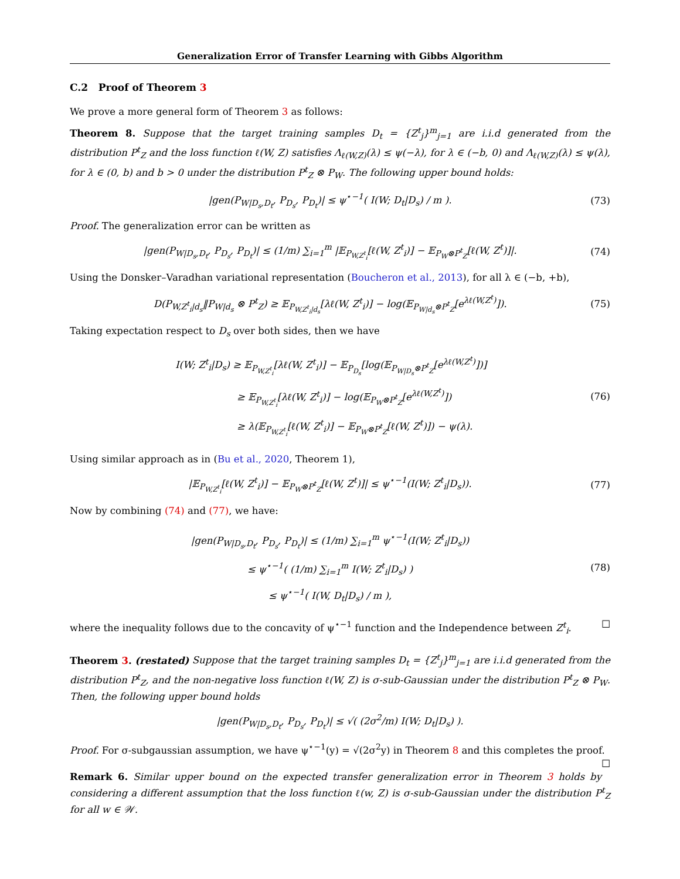Generalization Error of Transfer Learning with Gibbs Algorithm
C.2 Proof of Theorem 3
We prove a more general form of Theorem 3 as follows:
Theorem 8. Suppose that the target training samples D<sub>t</sub> = {Z<sup>t</sup><sub>j</sub>}<sup>m</sup><sub>j=1</sub> are i.i.d generated from the distribution P<sup>t</sup><sub>Z</sub> and the loss function ℓ(W, Z) satisfies Λ<sub>ℓ(W,Z)</sub>(λ) ≤ ψ(−λ), for λ ∈ (−b, 0) and Λ<sub>ℓ(W,Z)</sub>(λ) ≤ ψ(λ), for λ ∈ (0, b) and b > 0 under the distribution P<sup>t</sup><sub>Z</sub> ⊗ P<sub>W</sub>. The following upper bound holds:
|gen(P<sub>W|D<sub>s</sub>,D<sub>t</sub></sub>, P<sub>D<sub>s</sub></sub>, P<sub>D<sub>t</sub></sub>)| ≤ ψ<sup>⋆−1</sup>( I(W; D<sub>t</sub>|D<sub>s</sub>) / m ).
(73)
Proof. The generalization error can be written as
|gen(P<sub>W|D<sub>s</sub>,D<sub>t</sub></sub>, P<sub>D<sub>s</sub></sub>, P<sub>D<sub>t</sub></sub>)| ≤ (1/m) ∑<sub>i=1</sub><sup>m</sup> |𝔼<sub>P<sub>W,Z<sup>t</sup><sub>i</sub></sub></sub>[ℓ(W, Z<sup>t</sup><sub>i</sub>)] − 𝔼<sub>P<sub>W</sub>⊗P<sup>t</sup><sub>Z</sub></sub>[ℓ(W, Z<sup>t</sup>)]|.
(74)
Using the Donsker–Varadhan variational representation (Boucheron et al., 2013), for all λ ∈ (−b, +b),
D(P<sub>W,Z<sup>t</sup><sub>i</sub>|d<sub>s</sub></sub>‖P<sub>W|d<sub>s</sub></sub> ⊗ P<sup>t</sup><sub>Z</sub>) ≥ 𝔼<sub>P<sub>W,Z<sup>t</sup><sub>i</sub>|d<sub>s</sub></sub></sub>[λℓ(W, Z<sup>t</sup><sub>i</sub>)] − log(𝔼<sub>P<sub>W|d<sub>s</sub></sub>⊗P<sup>t</sup><sub>Z</sub></sub>[e<sup>λℓ(W,Z<sup>t</sup>)</sup>]).
(75)
Taking expectation respect to D<sub>s</sub> over both sides, then we have
I(W; Z<sup>t</sup><sub>i</sub>|D<sub>s</sub>) ≥ 𝔼<sub>P<sub>W,Z<sup>t</sup><sub>i</sub></sub></sub>[λℓ(W, Z<sup>t</sup><sub>i</sub>)] − 𝔼<sub>P<sub>D<sub>s</sub></sub></sub>[log(𝔼<sub>P<sub>W|D<sub>s</sub></sub>⊗P<sup>t</sup><sub>Z</sub></sub>[e<sup>λℓ(W,Z<sup>t</sup>)</sup>])]
≥ 𝔼<sub>P<sub>W,Z<sup>t</sup><sub>i</sub></sub></sub>[λℓ(W, Z<sup>t</sup><sub>i</sub>)] − log(𝔼<sub>P<sub>W</sub>⊗P<sup>t</sup><sub>Z</sub></sub>[e<sup>λℓ(W,Z<sup>t</sup>)</sup>])
≥ λ(𝔼<sub>P<sub>W,Z<sup>t</sup><sub>i</sub></sub></sub>[ℓ(W, Z<sup>t</sup><sub>i</sub>)] − 𝔼<sub>P<sub>W</sub>⊗P<sup>t</sup><sub>Z</sub></sub>[ℓ(W, Z<sup>t</sup>)]) − ψ(λ).
(76)
Using similar approach as in (Bu et al., 2020, Theorem 1),
|𝔼<sub>P<sub>W,Z<sup>t</sup><sub>i</sub></sub></sub>[ℓ(W, Z<sup>t</sup><sub>i</sub>)] − 𝔼<sub>P<sub>W</sub>⊗P<sup>t</sup><sub>Z</sub></sub>[ℓ(W, Z<sup>t</sup>)]| ≤ ψ<sup>⋆−1</sup>(I(W; Z<sup>t</sup><sub>i</sub>|D<sub>s</sub>)).
(77)
Now by combining (74) and (77), we have:
|gen(P<sub>W|D<sub>s</sub>,D<sub>t</sub></sub>, P<sub>D<sub>s</sub></sub>, P<sub>D<sub>t</sub></sub>)| ≤ (1/m) ∑<sub>i=1</sub><sup>m</sup> ψ<sup>⋆−1</sup>(I(W; Z<sup>t</sup><sub>i</sub>|D<sub>s</sub>))
≤ ψ<sup>⋆−1</sup>( (1/m) ∑<sub>i=1</sub><sup>m</sup> I(W; Z<sup>t</sup><sub>i</sub>|D<sub>s</sub>) )
≤ ψ<sup>⋆−1</sup>( I(W, D<sub>t</sub>|D<sub>s</sub>) / m ),
(78)
where the inequality follows due to the concavity of ψ<sup>⋆−1</sup> function and the Independence between Z<sup>t</sup><sub>i</sub>. ☐
Theorem 3. (restated) Suppose that the target training samples D<sub>t</sub> = {Z<sup>t</sup><sub>j</sub>}<sup>m</sup><sub>j=1</sub> are i.i.d generated from the distribution P<sup>t</sup><sub>Z</sub>, and the non-negative loss function ℓ(W, Z) is σ-sub-Gaussian under the distribution P<sup>t</sup><sub>Z</sub> ⊗ P<sub>W</sub>. Then, the following upper bound holds
|gen(P<sub>W|D<sub>s</sub>,D<sub>t</sub></sub>, P<sub>D<sub>s</sub></sub>, P<sub>D<sub>t</sub></sub>)| ≤ √( (2σ<sup>2</sup>/m) I(W; D<sub>t</sub>|D<sub>s</sub>) ).
Proof. For σ-subgaussian assumption, we have ψ<sup>⋆−1</sup>(y) = √(2σ<sup>2</sup>y) in Theorem 8 and this completes the proof. ☐
Remark 6. Similar upper bound on the expected transfer generalization error in Theorem 3 holds by considering a different assumption that the loss function ℓ(w, Z) is σ-sub-Gaussian under the distribution P<sup>t</sup><sub>Z</sub> for all w ∈ 𝒲.